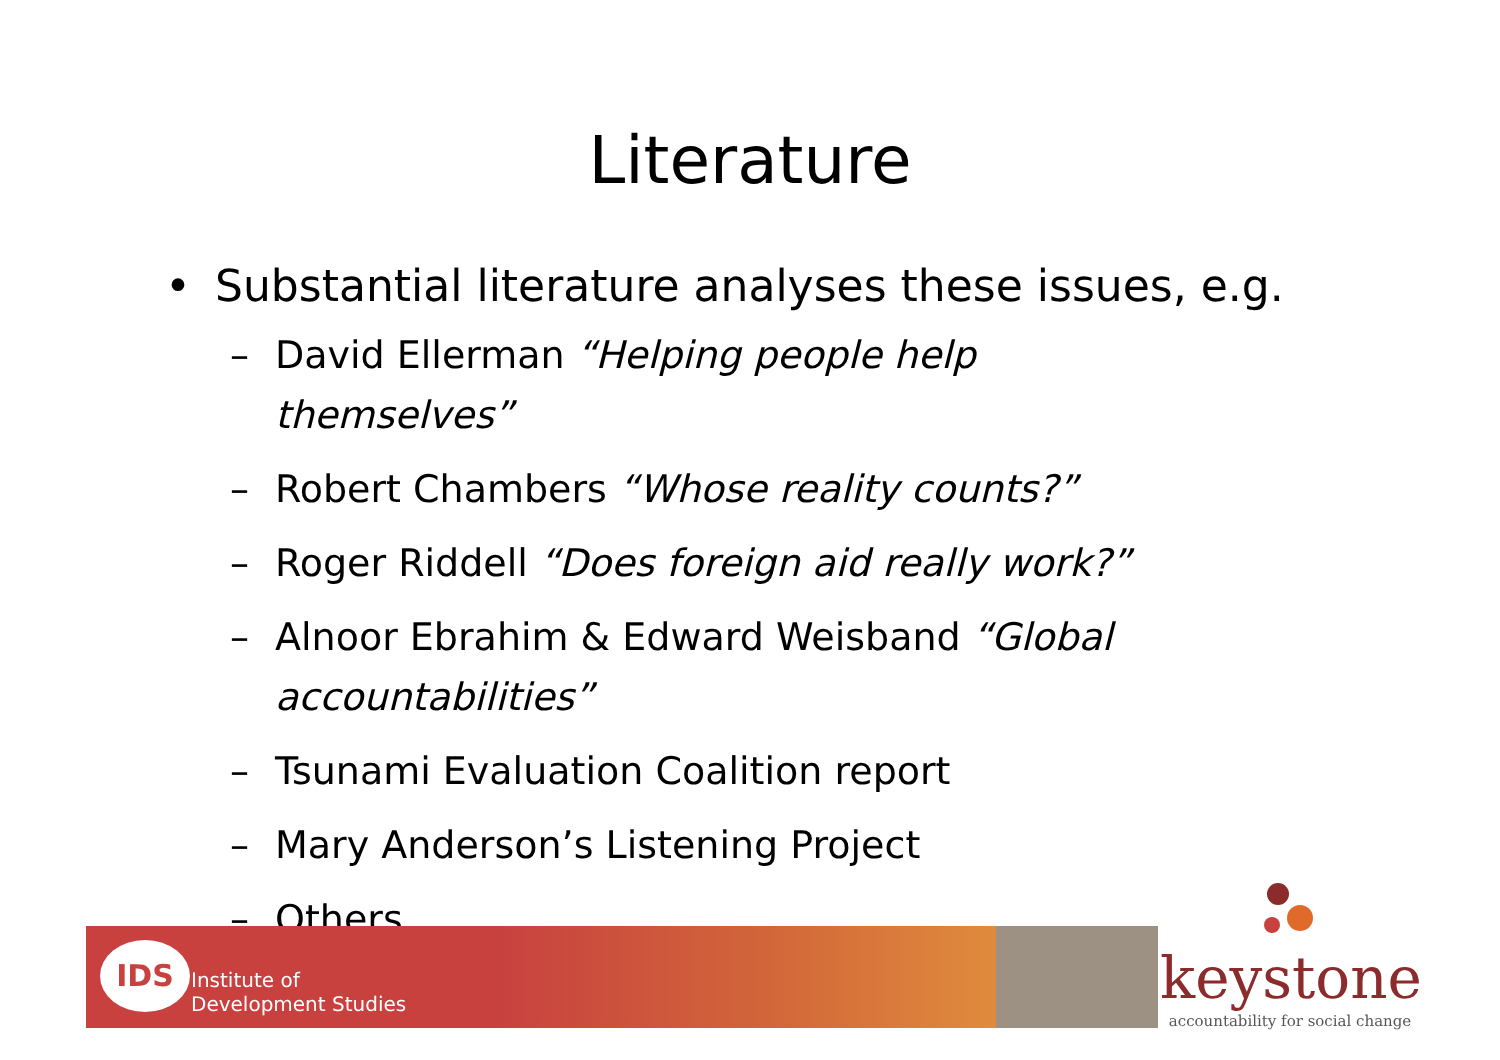Literature
• Substantial literature analyses these issues, e.g.
– David Ellerman “Helping people help themselves”
– Robert Chambers “Whose reality counts?”
– Roger Riddell “Does foreign aid really work?”
– Alnoor Ebrahim & Edward Weisband “Global accountabilities”
– Tsunami Evaluation Coalition report
– Mary Anderson’s Listening Project
– Others …
IDS
Institute of
Development Studies
keystone
accountability for social change